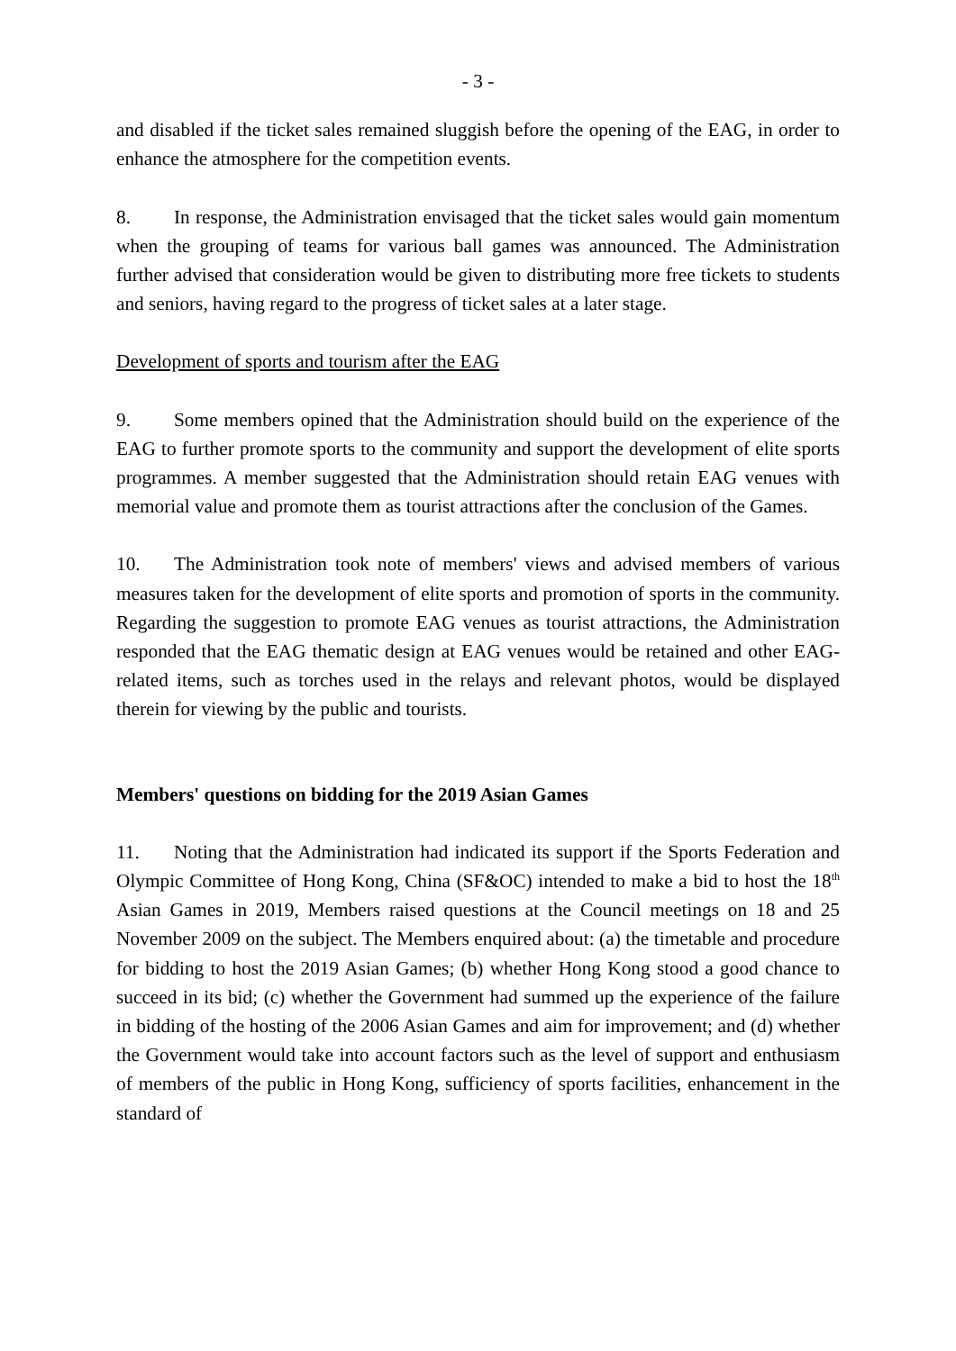- 3 -
and disabled if the ticket sales remained sluggish before the opening of the EAG, in order to enhance the atmosphere for the competition events.
8. In response, the Administration envisaged that the ticket sales would gain momentum when the grouping of teams for various ball games was announced. The Administration further advised that consideration would be given to distributing more free tickets to students and seniors, having regard to the progress of ticket sales at a later stage.
Development of sports and tourism after the EAG
9. Some members opined that the Administration should build on the experience of the EAG to further promote sports to the community and support the development of elite sports programmes. A member suggested that the Administration should retain EAG venues with memorial value and promote them as tourist attractions after the conclusion of the Games.
10. The Administration took note of members' views and advised members of various measures taken for the development of elite sports and promotion of sports in the community. Regarding the suggestion to promote EAG venues as tourist attractions, the Administration responded that the EAG thematic design at EAG venues would be retained and other EAG-related items, such as torches used in the relays and relevant photos, would be displayed therein for viewing by the public and tourists.
Members' questions on bidding for the 2019 Asian Games
11. Noting that the Administration had indicated its support if the Sports Federation and Olympic Committee of Hong Kong, China (SF&OC) intended to make a bid to host the 18<sup>th</sup> Asian Games in 2019, Members raised questions at the Council meetings on 18 and 25 November 2009 on the subject. The Members enquired about: (a) the timetable and procedure for bidding to host the 2019 Asian Games; (b) whether Hong Kong stood a good chance to succeed in its bid; (c) whether the Government had summed up the experience of the failure in bidding of the hosting of the 2006 Asian Games and aim for improvement; and (d) whether the Government would take into account factors such as the level of support and enthusiasm of members of the public in Hong Kong, sufficiency of sports facilities, enhancement in the standard of